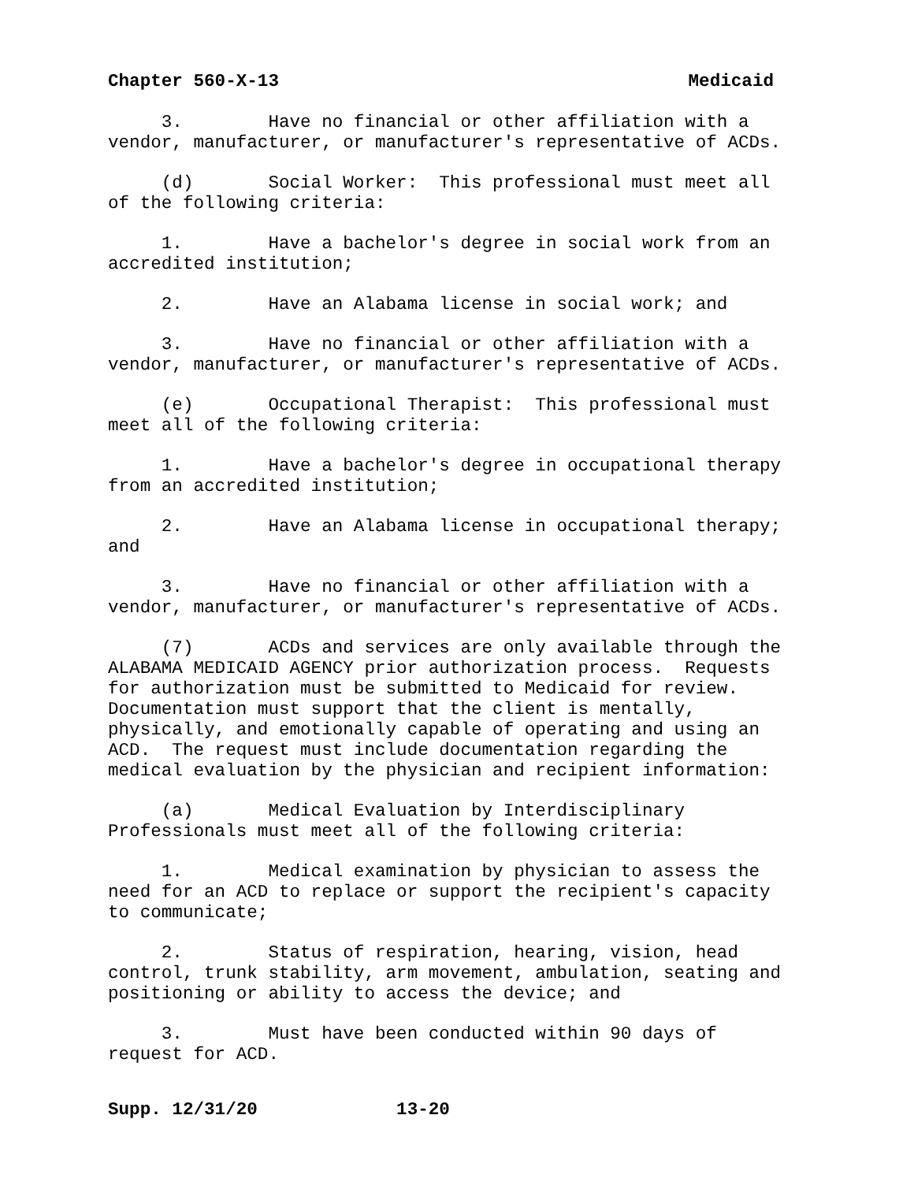Chapter 560-X-13 Medicaid
3. Have no financial or other affiliation with a vendor, manufacturer, or manufacturer's representative of ACDs.
(d) Social Worker: This professional must meet all of the following criteria:
1. Have a bachelor's degree in social work from an accredited institution;
2. Have an Alabama license in social work; and
3. Have no financial or other affiliation with a vendor, manufacturer, or manufacturer's representative of ACDs.
(e) Occupational Therapist: This professional must meet all of the following criteria:
1. Have a bachelor's degree in occupational therapy from an accredited institution;
2. Have an Alabama license in occupational therapy; and
3. Have no financial or other affiliation with a vendor, manufacturer, or manufacturer's representative of ACDs.
(7) ACDs and services are only available through the ALABAMA MEDICAID AGENCY prior authorization process. Requests for authorization must be submitted to Medicaid for review. Documentation must support that the client is mentally, physically, and emotionally capable of operating and using an ACD. The request must include documentation regarding the medical evaluation by the physician and recipient information:
(a) Medical Evaluation by Interdisciplinary Professionals must meet all of the following criteria:
1. Medical examination by physician to assess the need for an ACD to replace or support the recipient's capacity to communicate;
2. Status of respiration, hearing, vision, head control, trunk stability, arm movement, ambulation, seating and positioning or ability to access the device; and
3. Must have been conducted within 90 days of request for ACD.
Supp. 12/31/20 13-20